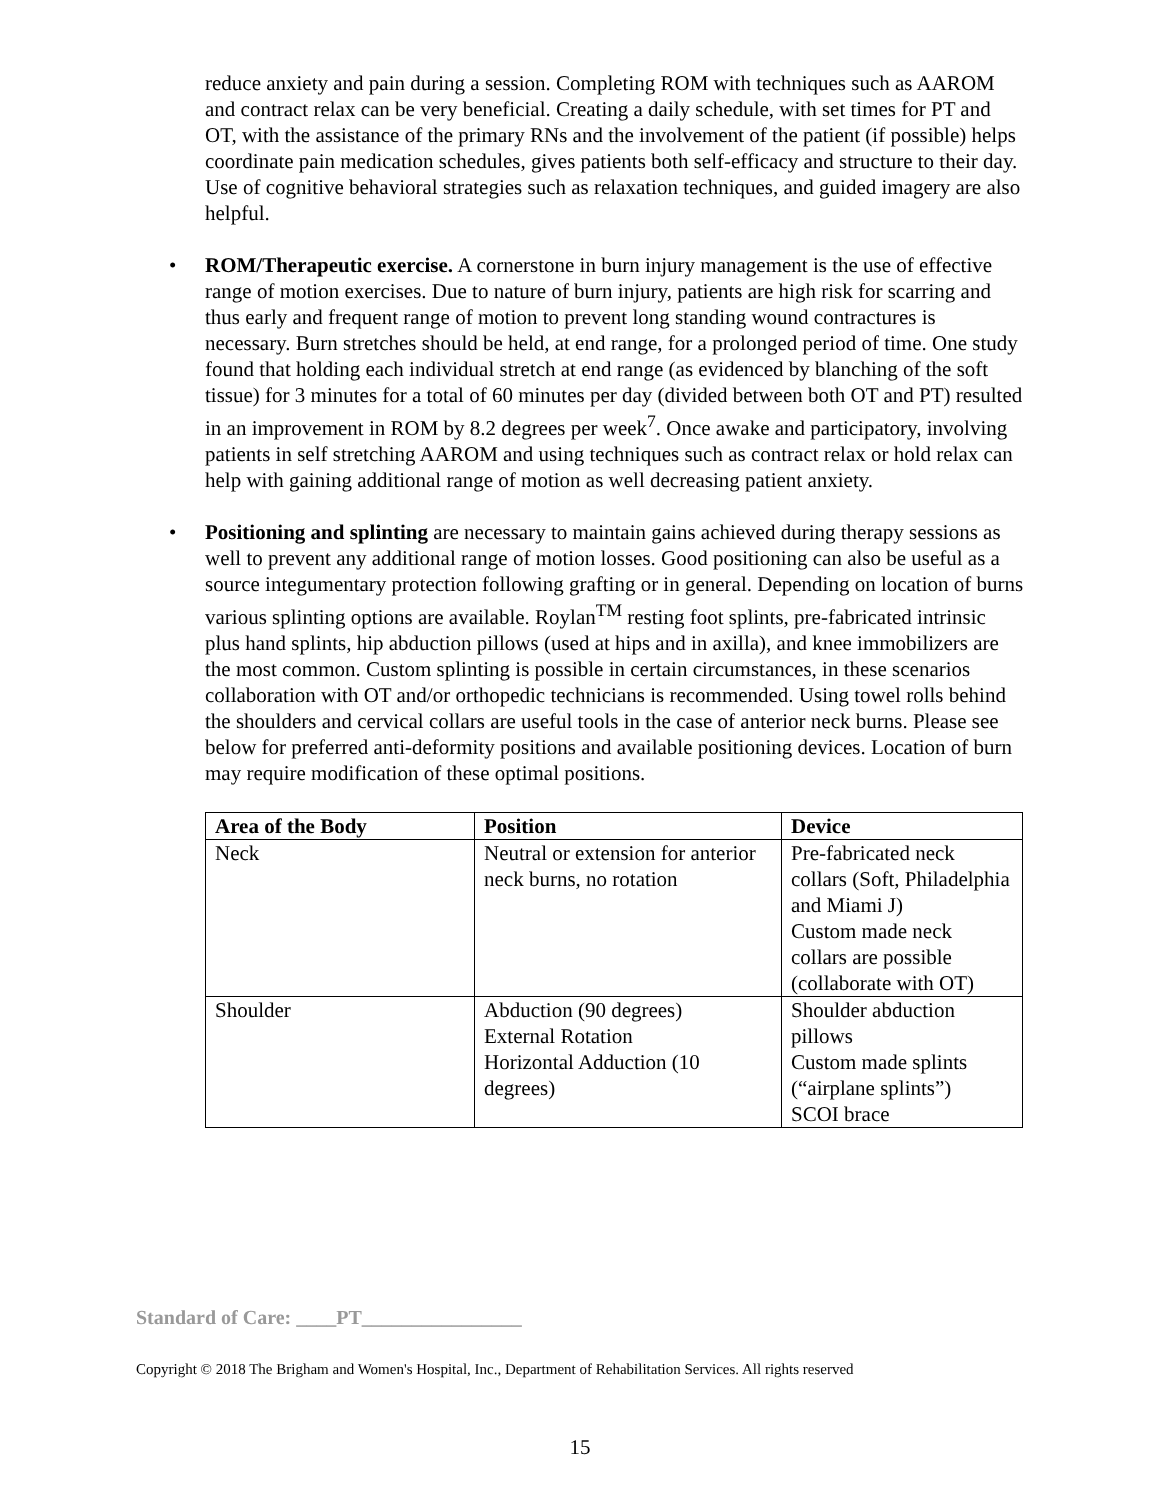reduce anxiety and pain during a session. Completing ROM with techniques such as AAROM and contract relax can be very beneficial. Creating a daily schedule, with set times for PT and OT, with the assistance of the primary RNs and the involvement of the patient (if possible) helps coordinate pain medication schedules, gives patients both self-efficacy and structure to their day. Use of cognitive behavioral strategies such as relaxation techniques, and guided imagery are also helpful.
• ROM/Therapeutic exercise. A cornerstone in burn injury management is the use of effective range of motion exercises. Due to nature of burn injury, patients are high risk for scarring and thus early and frequent range of motion to prevent long standing wound contractures is necessary. Burn stretches should be held, at end range, for a prolonged period of time. One study found that holding each individual stretch at end range (as evidenced by blanching of the soft tissue) for 3 minutes for a total of 60 minutes per day (divided between both OT and PT) resulted in an improvement in ROM by 8.2 degrees per week<sup>7</sup>. Once awake and participatory, involving patients in self stretching AAROM and using techniques such as contract relax or hold relax can help with gaining additional range of motion as well decreasing patient anxiety.
• Positioning and splinting are necessary to maintain gains achieved during therapy sessions as well to prevent any additional range of motion losses. Good positioning can also be useful as a source integumentary protection following grafting or in general. Depending on location of burns various splinting options are available. Roylan<sup>TM</sup> resting foot splints, pre-fabricated intrinsic plus hand splints, hip abduction pillows (used at hips and in axilla), and knee immobilizers are the most common. Custom splinting is possible in certain circumstances, in these scenarios collaboration with OT and/or orthopedic technicians is recommended. Using towel rolls behind the shoulders and cervical collars are useful tools in the case of anterior neck burns. Please see below for preferred anti-deformity positions and available positioning devices. Location of burn may require modification of these optimal positions.
| Area of the Body | Position | Device |
| --- | --- | --- |
| Neck | Neutral or extension for anterior neck burns, no rotation | Pre-fabricated neck collars (Soft, Philadelphia and Miami J) Custom made neck collars are possible (collaborate with OT) |
| Shoulder | Abduction (90 degrees) External Rotation Horizontal Adduction (10 degrees) | Shoulder abduction pillows Custom made splints (“airplane splints”) SCOI brace |
Standard of Care: ____PT________________
Copyright © 2018 The Brigham and Women's Hospital, Inc., Department of Rehabilitation Services. All rights reserved
15